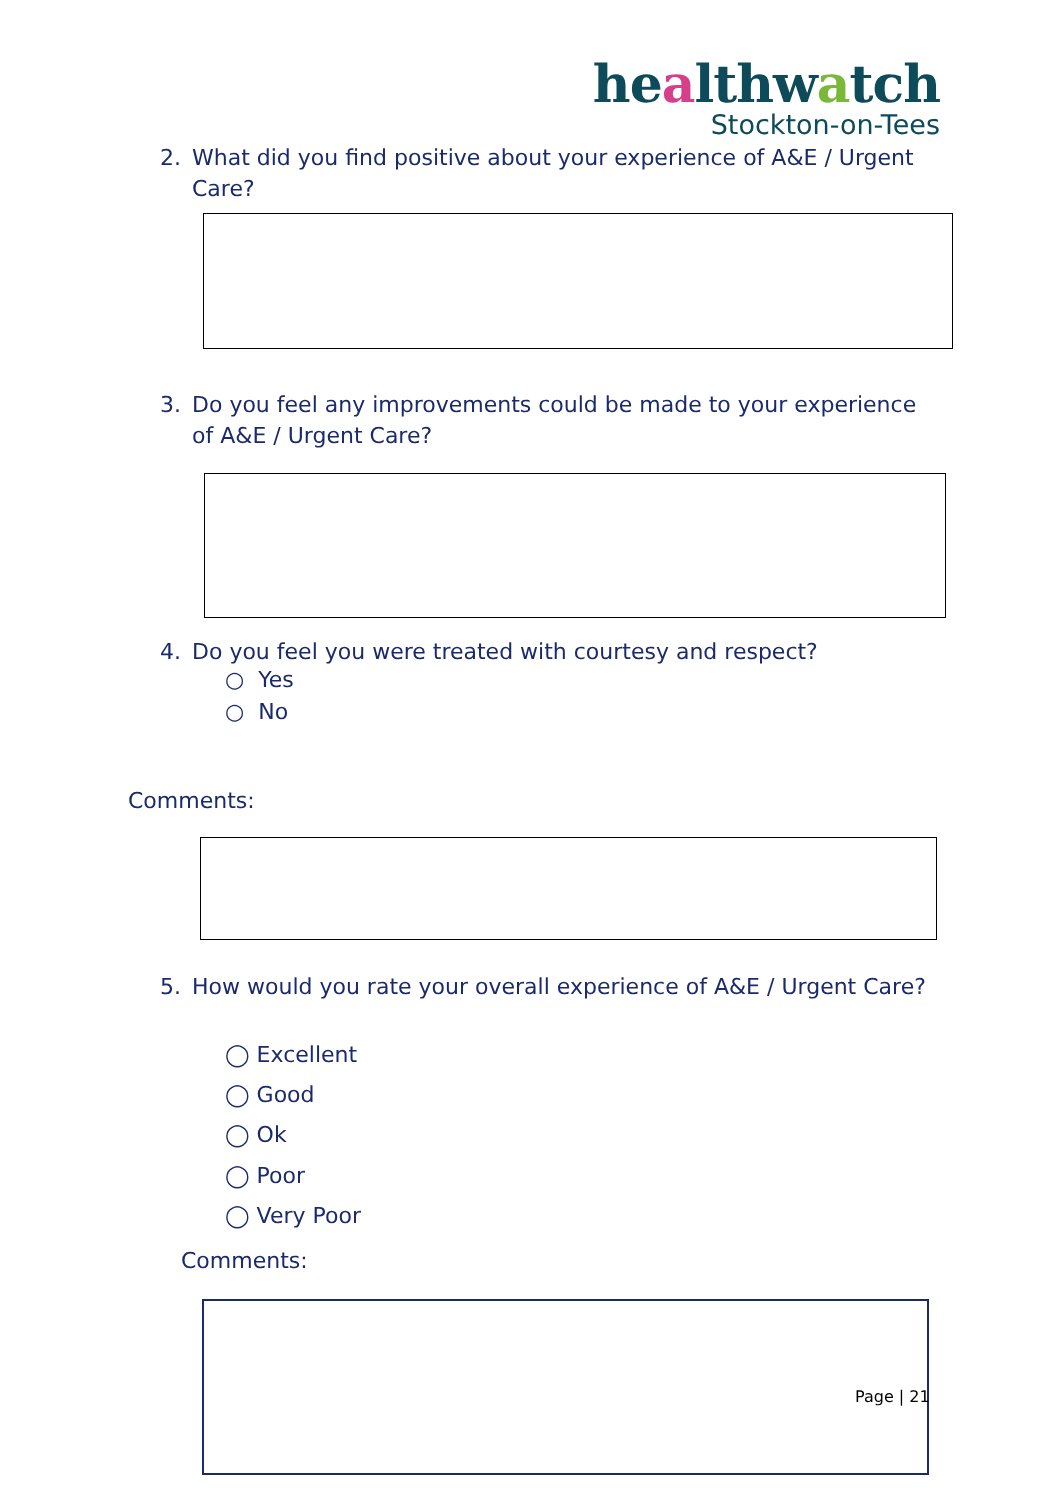healthwatch
Stockton-on-Tees
2. What did you find positive about your experience of A&E / Urgent Care?
3. Do you feel any improvements could be made to your experience of A&E / Urgent Care?
4. Do you feel you were treated with courtesy and respect?
○ Yes
○ No
Comments:
5. How would you rate your overall experience of A&E / Urgent Care?
◯ Excellent
◯ Good
◯ Ok
◯ Poor
◯ Very Poor
Comments:
Page | 21